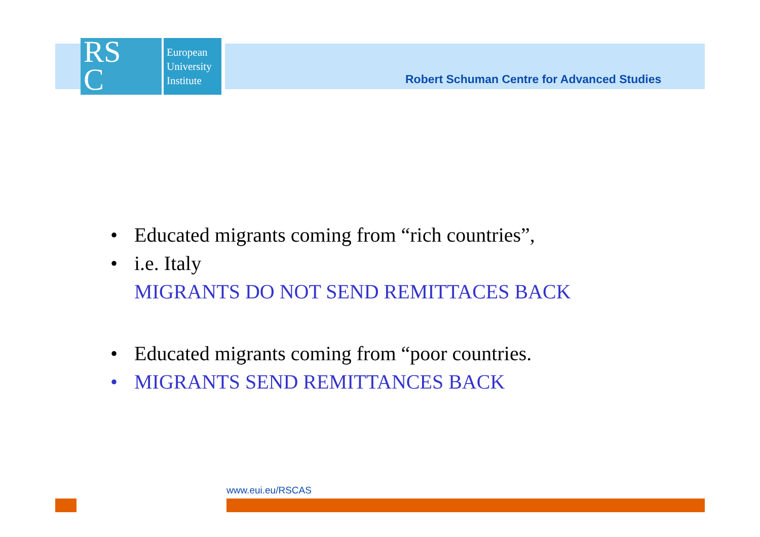RS
C
European
University
Institute
Robert Schuman Centre for Advanced Studies
• Educated migrants coming from “rich countries”,
• i.e. Italy
MIGRANTS DO NOT SEND REMITTACES BACK
• Educated migrants coming from “poor countries.
• MIGRANTS SEND REMITTANCES BACK
www.eui.eu/RSCAS